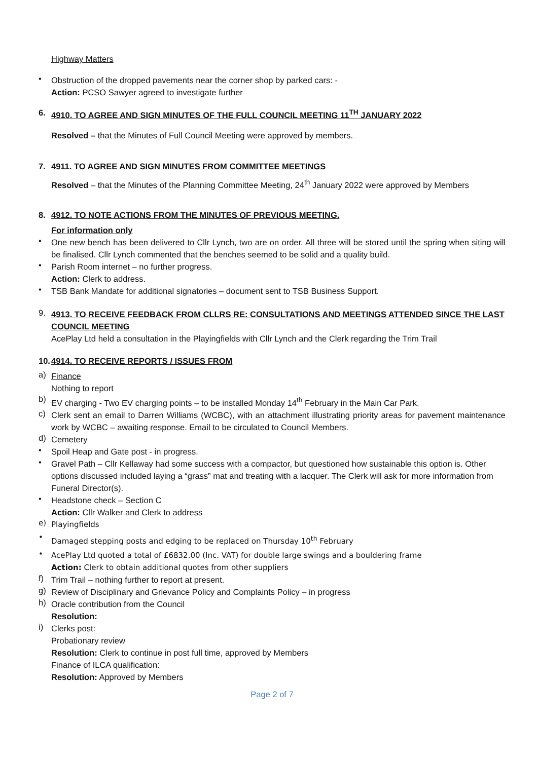Highway Matters
•
Obstruction of the dropped pavements near the corner shop by parked cars: -
Action: PCSO Sawyer agreed to investigate further
6. 4910. TO AGREE AND SIGN MINUTES OF THE FULL COUNCIL MEETING 11<sup>TH</sup> JANUARY 2022
Resolved – that the Minutes of Full Council Meeting were approved by members.
7. 4911. TO AGREE AND SIGN MINUTES FROM COMMITTEE MEETINGS
Resolved – that the Minutes of the Planning Committee Meeting, 24<sup>th</sup> January 2022 were approved by Members
8. 4912. TO NOTE ACTIONS FROM THE MINUTES OF PREVIOUS MEETING.
For information only
•
One new bench has been delivered to Cllr Lynch, two are on order. All three will be stored until the spring when siting will be finalised. Cllr Lynch commented that the benches seemed to be solid and a quality build.
•
Parish Room internet – no further progress.
Action: Clerk to address.
•
TSB Bank Mandate for additional signatories – document sent to TSB Business Support.
9.
4913. TO RECEIVE FEEDBACK FROM CLLRS RE: CONSULTATIONS AND MEETINGS ATTENDED SINCE THE LAST COUNCIL MEETING
AcePlay Ltd held a consultation in the Playingfields with Cllr Lynch and the Clerk regarding the Trim Trail
10. 4914. TO RECEIVE REPORTS / ISSUES FROM
a)
Finance
Nothing to report
b)
EV charging - Two EV charging points – to be installed Monday 14<sup>th</sup> February in the Main Car Park.
c)
Clerk sent an email to Darren Williams (WCBC), with an attachment illustrating priority areas for pavement maintenance work by WCBC – awaiting response. Email to be circulated to Council Members.
d)
Cemetery
•
Spoil Heap and Gate post - in progress.
•
Gravel Path – Cllr Kellaway had some success with a compactor, but questioned how sustainable this option is. Other options discussed included laying a “grass” mat and treating with a lacquer. The Clerk will ask for more information from Funeral Director(s).
•
Headstone check – Section C
Action: Cllr Walker and Clerk to address
e)
Playingfields
•
Damaged stepping posts and edging to be replaced on Thursday 10<sup>th</sup> February
•
AcePlay Ltd quoted a total of £6832.00 (Inc. VAT) for double large swings and a bouldering frame
Action: Clerk to obtain additional quotes from other suppliers
f)
Trim Trail – nothing further to report at present.
g)
Review of Disciplinary and Grievance Policy and Complaints Policy – in progress
h)
Oracle contribution from the Council
Resolution:
i)
Clerks post:
Probationary review
Resolution: Clerk to continue in post full time, approved by Members
Finance of ILCA qualification:
Resolution: Approved by Members
Page 2 of 7